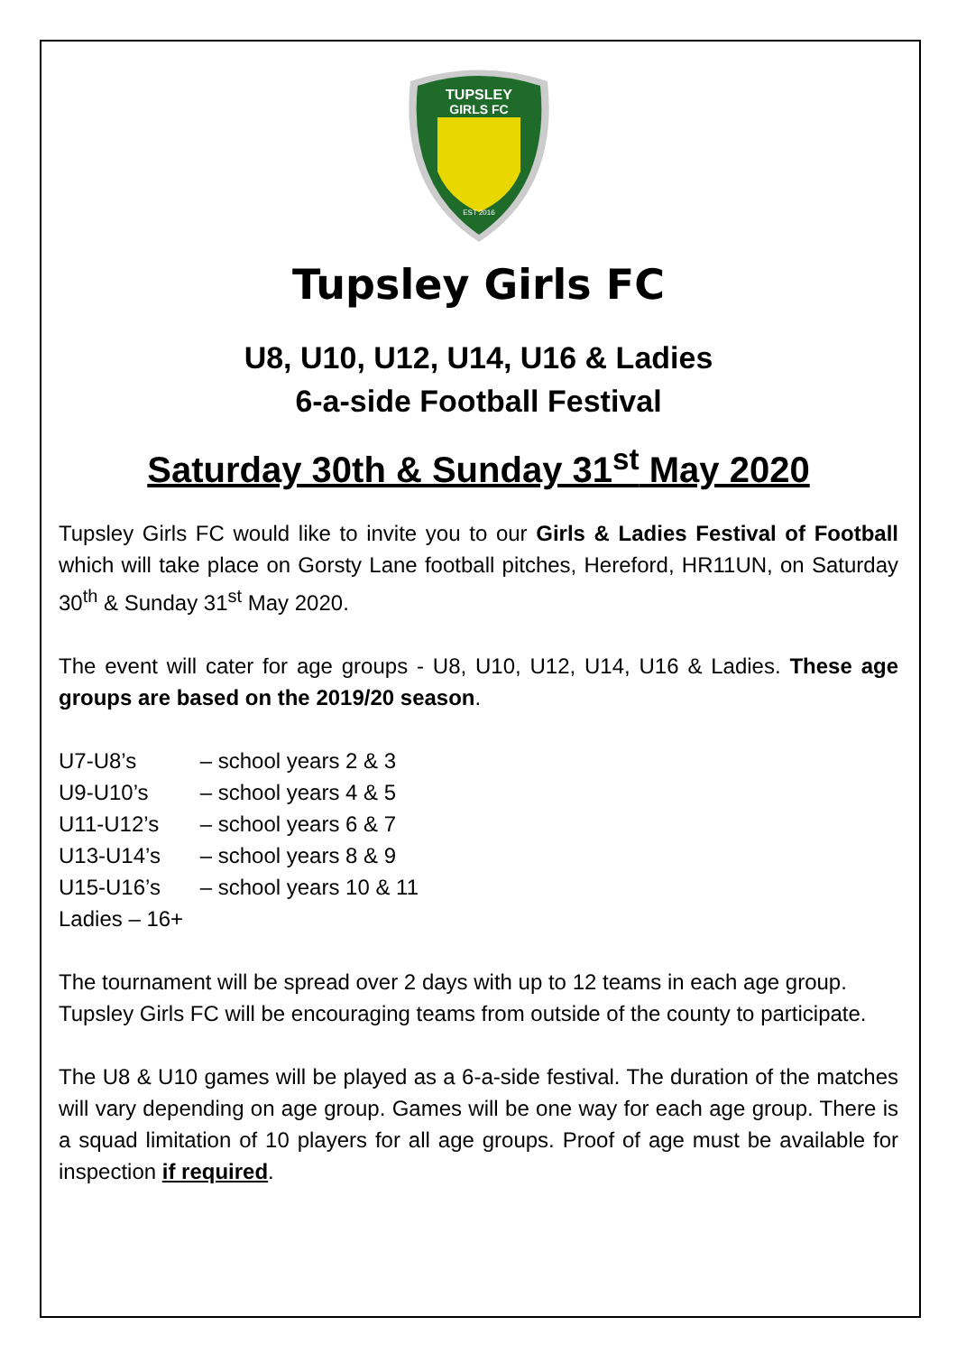TUPSLEY
GIRLS FC
EST 2016
Tupsley Girls FC
U8, U10, U12, U14, U16 & Ladies
6-a-side Football Festival
Saturday 30th & Sunday 31<sup>st</sup> May 2020
Tupsley Girls FC would like to invite you to our Girls & Ladies Festival of Football which will take place on Gorsty Lane football pitches, Hereford, HR11UN, on Saturday 30<sup>th</sup> & Sunday 31<sup>st</sup> May 2020.
The event will cater for age groups - U8, U10, U12, U14, U16 & Ladies. These age groups are based on the 2019/20 season.
U7-U8’s – school years 2 & 3
U9-U10’s – school years 4 & 5
U11-U12’s – school years 6 & 7
U13-U14’s – school years 8 & 9
U15-U16’s – school years 10 & 11
Ladies – 16+
The tournament will be spread over 2 days with up to 12 teams in each age group.
Tupsley Girls FC will be encouraging teams from outside of the county to participate.
The U8 & U10 games will be played as a 6-a-side festival. The duration of the matches will vary depending on age group. Games will be one way for each age group. There is a squad limitation of 10 players for all age groups. Proof of age must be available for inspection if required.